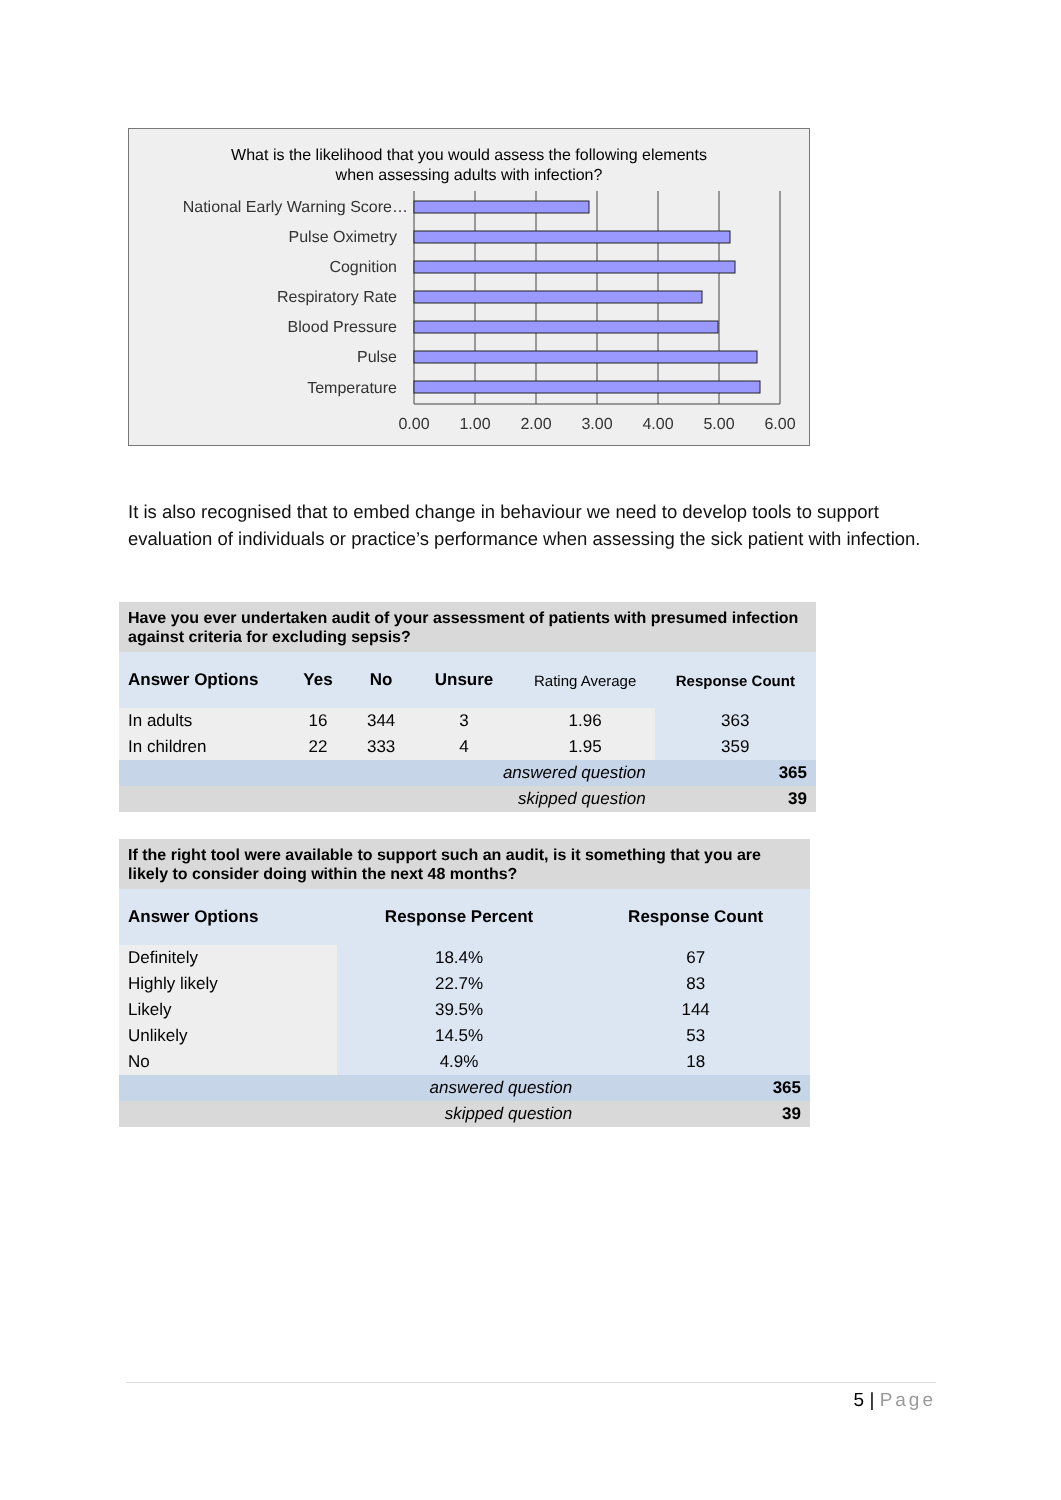What is the likelihood that you would assess the following elements
when assessing adults with infection?
National Early Warning Score…
Pulse Oximetry
Cognition
Respiratory Rate
Blood Pressure
Pulse
Temperature
0.00
1.00
2.00
3.00
4.00
5.00
6.00
It is also recognised that to embed change in behaviour we need to develop tools to support evaluation of individuals or practice’s performance when assessing the sick patient with infection.
| Have you ever undertaken audit of your assessment of patients with presumed infection against criteria for excluding sepsis? | | | | | |
| Answer Options | Yes | No | Unsure | Rating Average | Response Count |
| In adults | 16 | 344 | 3 | 1.96 | 363 |
| In children | 22 | 333 | 4 | 1.95 | 359 |
| answered question | | | | | 365 |
| skipped question | | | | | 39 |
| If the right tool were available to support such an audit, is it something that you are likely to consider doing within the next 48 months? | | |
| Answer Options | Response Percent | Response Count |
| Definitely | 18.4% | 67 |
| Highly likely | 22.7% | 83 |
| Likely | 39.5% | 144 |
| Unlikely | 14.5% | 53 |
| No | 4.9% | 18 |
| answered question | | 365 |
| skipped question | | 39 |
5 | Page